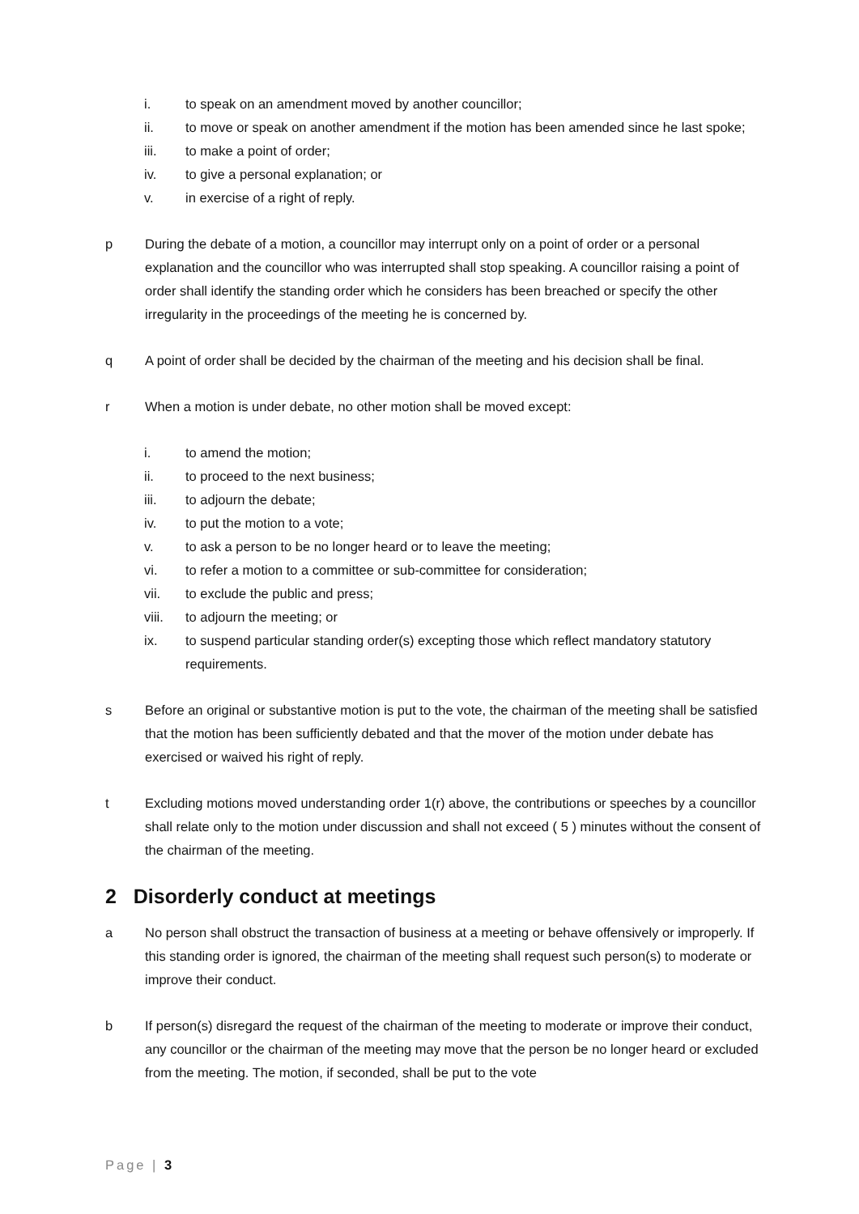i. to speak on an amendment moved by another councillor;
ii. to move or speak on another amendment if the motion has been amended since he last spoke;
iii. to make a point of order;
iv. to give a personal explanation; or
v. in exercise of a right of reply.
p During the debate of a motion, a councillor may interrupt only on a point of order or a personal explanation and the councillor who was interrupted shall stop speaking. A councillor raising a point of order shall identify the standing order which he considers has been breached or specify the other irregularity in the proceedings of the meeting he is concerned by.
q A point of order shall be decided by the chairman of the meeting and his decision shall be final.
r When a motion is under debate, no other motion shall be moved except:
i. to amend the motion;
ii. to proceed to the next business;
iii. to adjourn the debate;
iv. to put the motion to a vote;
v. to ask a person to be no longer heard or to leave the meeting;
vi. to refer a motion to a committee or sub-committee for consideration;
vii. to exclude the public and press;
viii. to adjourn the meeting; or
ix. to suspend particular standing order(s) excepting those which reflect mandatory statutory requirements.
s Before an original or substantive motion is put to the vote, the chairman of the meeting shall be satisfied that the motion has been sufficiently debated and that the mover of the motion under debate has exercised or waived his right of reply.
t Excluding motions moved understanding order 1(r) above, the contributions or speeches by a councillor shall relate only to the motion under discussion and shall not exceed ( 5 ) minutes without the consent of the chairman of the meeting.
2 Disorderly conduct at meetings
a No person shall obstruct the transaction of business at a meeting or behave offensively or improperly. If this standing order is ignored, the chairman of the meeting shall request such person(s) to moderate or improve their conduct.
b If person(s) disregard the request of the chairman of the meeting to moderate or improve their conduct, any councillor or the chairman of the meeting may move that the person be no longer heard or excluded from the meeting. The motion, if seconded, shall be put to the vote
Page | 3